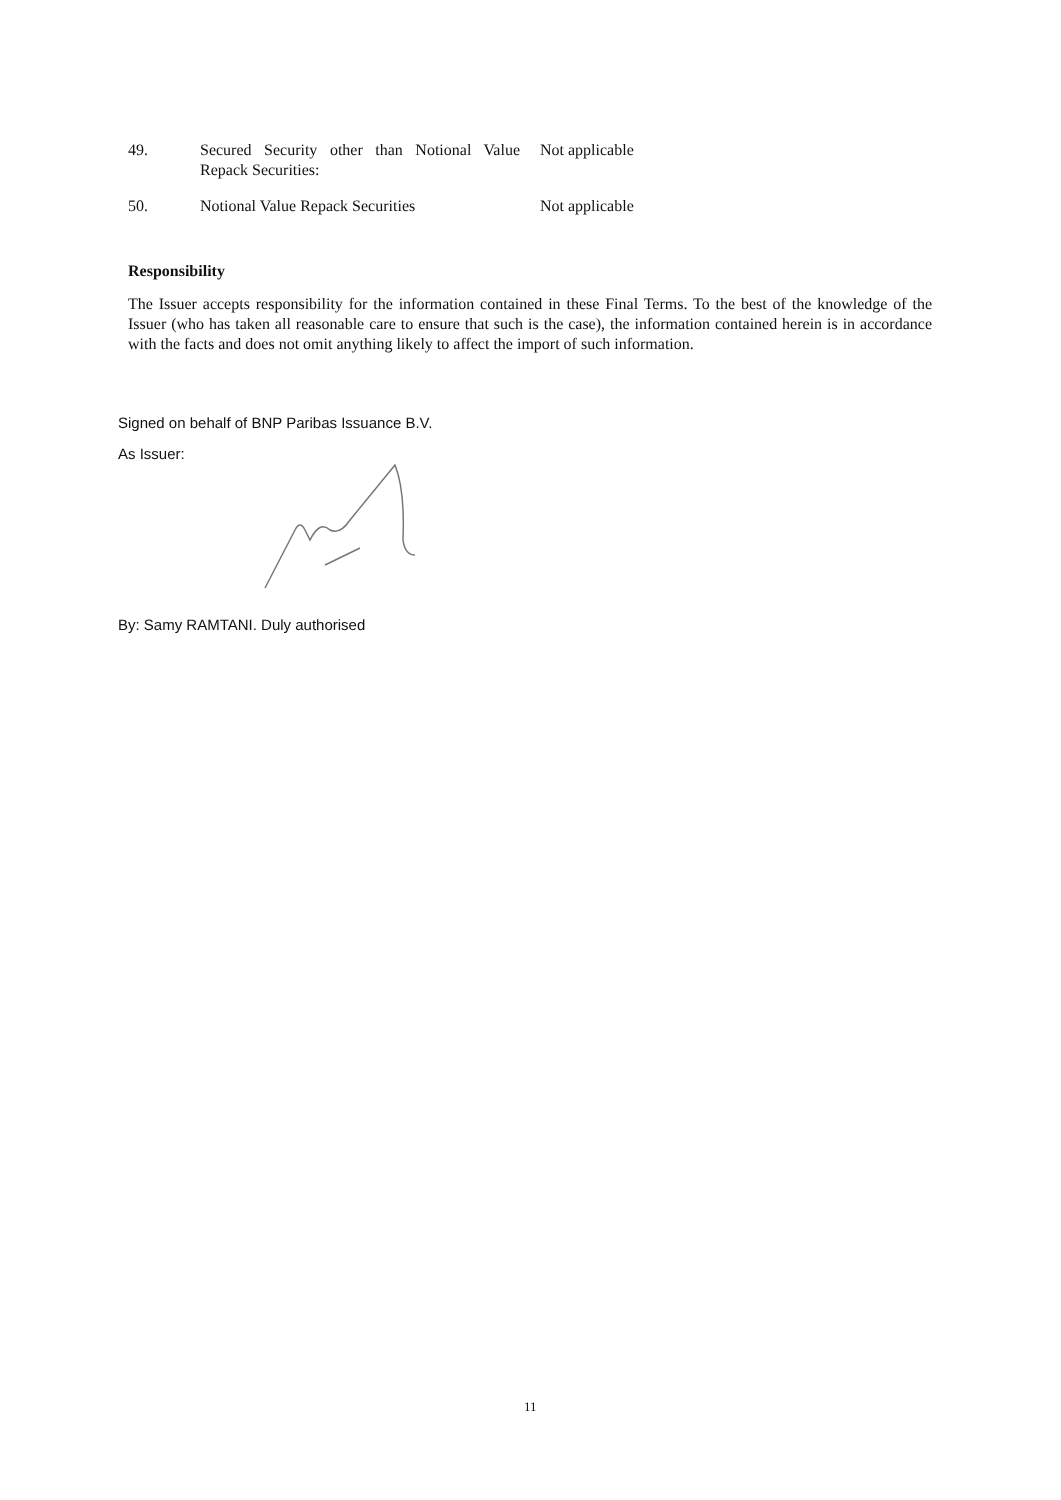| 49. | Secured Security other than Notional Value Repack Securities: | Not applicable |
| 50. | Notional Value Repack Securities | Not applicable |
Responsibility
The Issuer accepts responsibility for the information contained in these Final Terms. To the best of the knowledge of the Issuer (who has taken all reasonable care to ensure that such is the case), the information contained herein is in accordance with the facts and does not omit anything likely to affect the import of such information.
Signed on behalf of BNP Paribas Issuance B.V.
As Issuer:
By: Samy RAMTANI. Duly authorised
11